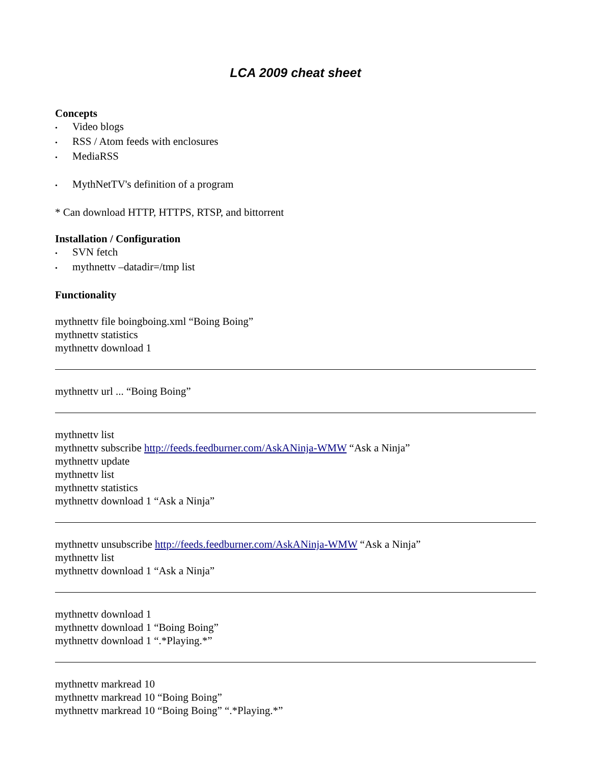LCA 2009 cheat sheet
Concepts
• Video blogs
• RSS / Atom feeds with enclosures
• MediaRSS
• MythNetTV's definition of a program
* Can download HTTP, HTTPS, RTSP, and bittorrent
Installation / Configuration
• SVN fetch
• mythnettv –datadir=/tmp list
Functionality
mythnettv file boingboing.xml “Boing Boing”
mythnettv statistics
mythnettv download 1
mythnettv url ... “Boing Boing”
mythnettv list
mythnettv subscribe http://feeds.feedburner.com/AskANinja-WMW “Ask a Ninja”
mythnettv update
mythnettv list
mythnettv statistics
mythnettv download 1 “Ask a Ninja”
mythnettv unsubscribe http://feeds.feedburner.com/AskANinja-WMW “Ask a Ninja”
mythnettv list
mythnettv download 1 “Ask a Ninja”
mythnettv download 1
mythnettv download 1 “Boing Boing”
mythnettv download 1 “.*Playing.*”
mythnettv markread 10
mythnettv markread 10 “Boing Boing”
mythnettv markread 10 “Boing Boing” “.*Playing.*”